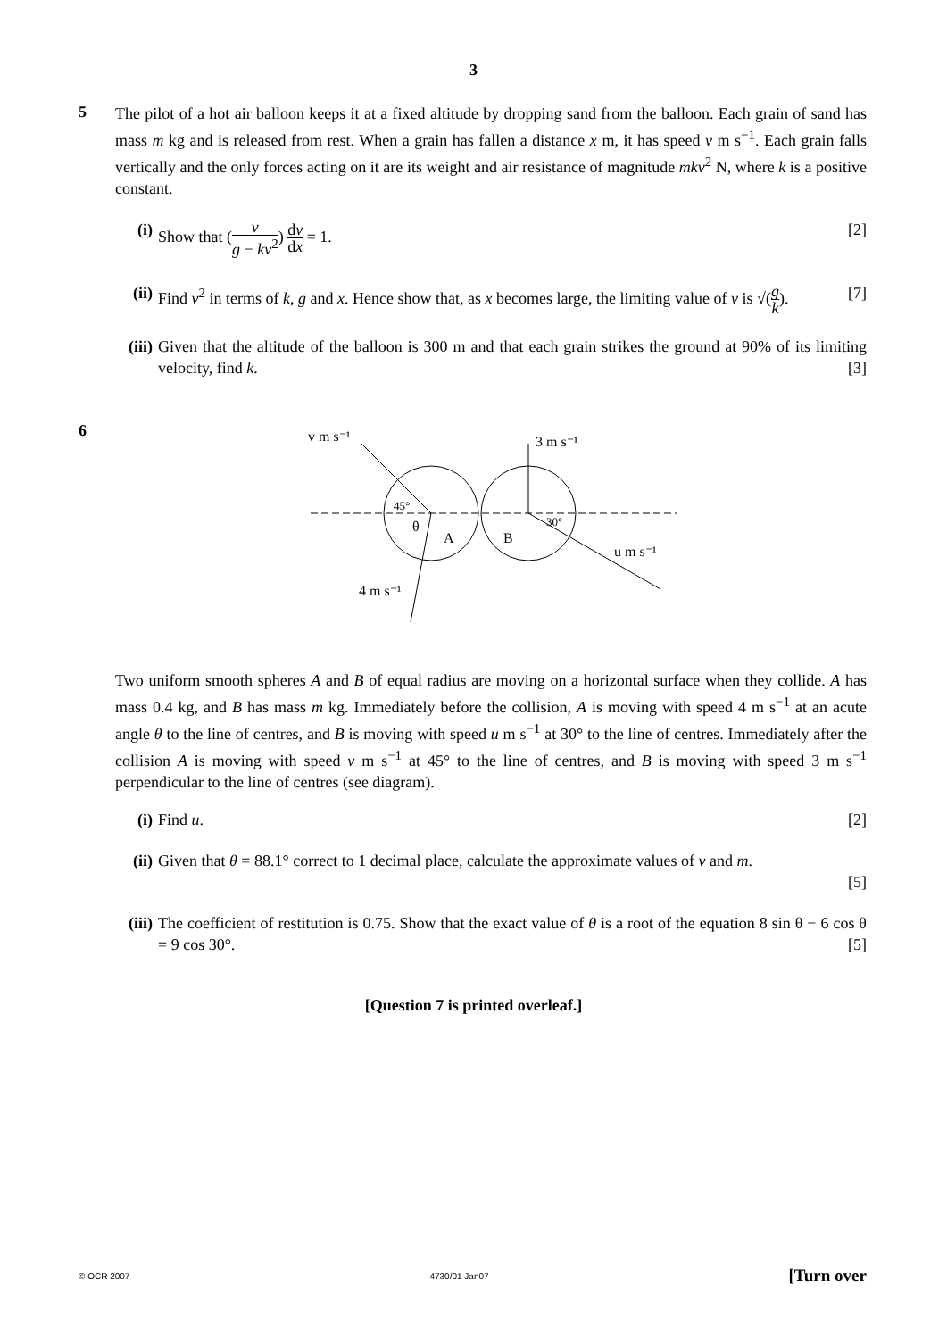3
5
The pilot of a hot air balloon keeps it at a fixed altitude by dropping sand from the balloon. Each grain of sand has mass m kg and is released from rest. When a grain has fallen a distance x m, it has speed v m s<sup>−1</sup>. Each grain falls vertically and the only forces acting on it are its weight and air resistance of magnitude mkv<sup>2</sup> N, where k is a positive constant.
(i) Show that (v g − kv<sup>2</sup>) dv dx = 1. [2]
(ii)
Find v<sup>2</sup> in terms of k, g and x. Hence show that, as x becomes large, the limiting value of v is √(g k). [7]
(iii)
Given that the altitude of the balloon is 300 m and that each grain strikes the ground at 90% of its limiting velocity, find k. [3]
6
v m s⁻¹
3 m s⁻¹
45°
θ
A
B
30°
u m s⁻¹
4 m s⁻¹
Two uniform smooth spheres A and B of equal radius are moving on a horizontal surface when they collide. A has mass 0.4 kg, and B has mass m kg. Immediately before the collision, A is moving with speed 4 m s<sup>−1</sup> at an acute angle θ to the line of centres, and B is moving with speed u m s<sup>−1</sup> at 30° to the line of centres. Immediately after the collision A is moving with speed v m s<sup>−1</sup> at 45° to the line of centres, and B is moving with speed 3 m s<sup>−1</sup> perpendicular to the line of centres (see diagram).
(i) Find u. [2]
(ii)
Given that θ = 88.1° correct to 1 decimal place, calculate the approximate values of v and m.
[5]
(iii)
The coefficient of restitution is 0.75. Show that the exact value of θ is a root of the equation 8 sin θ − 6 cos θ = 9 cos 30°. [5]
[Question 7 is printed overleaf.]
© OCR 2007 4730/01 Jan07 [Turn over